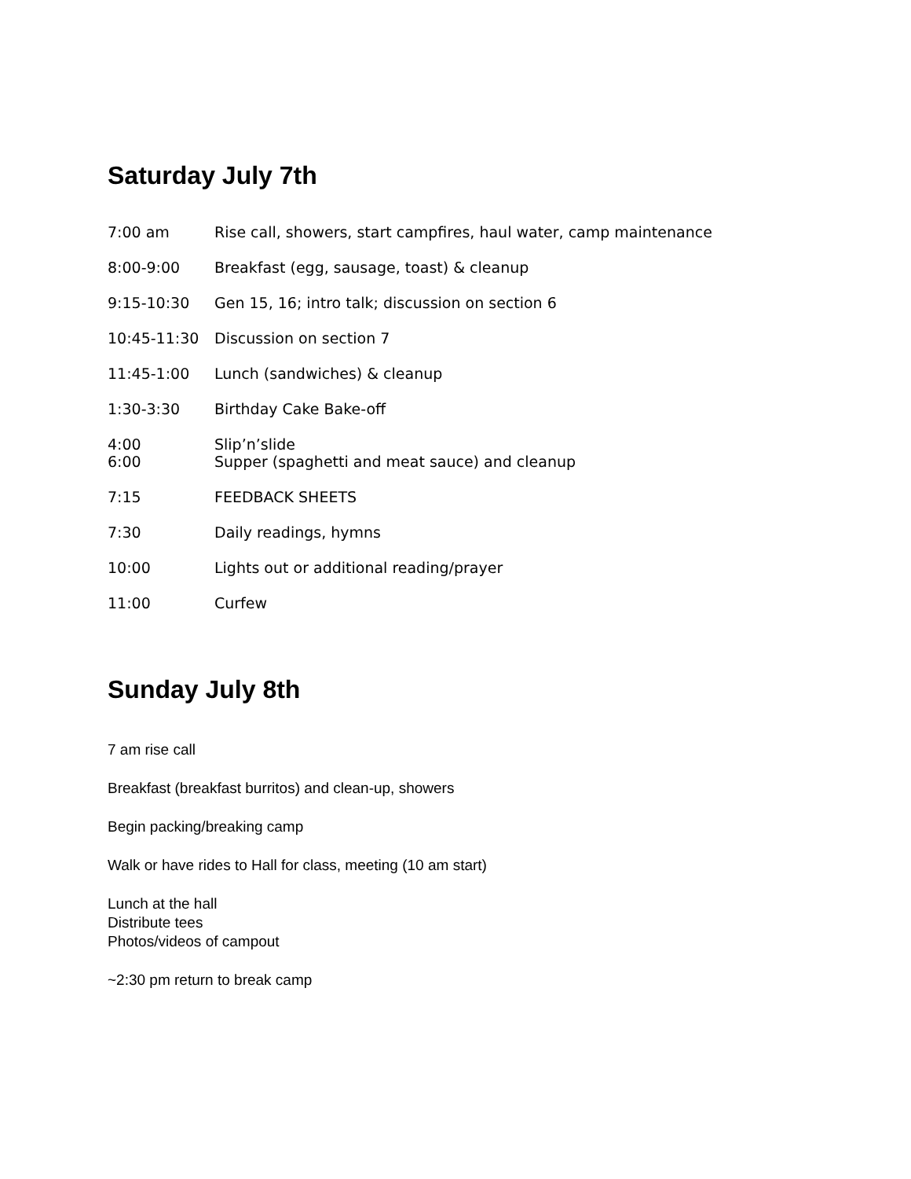Saturday July 7th
| 7:00 am | Rise call, showers, start campfires, haul water, camp maintenance |
| 8:00-9:00 | Breakfast (egg, sausage, toast) & cleanup |
| 9:15-10:30 | Gen 15, 16; intro talk; discussion on section 6 |
| 10:45-11:30 | Discussion on section 7 |
| 11:45-1:00 | Lunch (sandwiches) & cleanup |
| 1:30-3:30 | Birthday Cake Bake-off |
| 4:00 | Slip’n’slide |
| 6:00 | Supper (spaghetti and meat sauce) and cleanup |
| 7:15 | FEEDBACK SHEETS |
| 7:30 | Daily readings, hymns |
| 10:00 | Lights out or additional reading/prayer |
| 11:00 | Curfew |
Sunday July 8th
7 am rise call
Breakfast (breakfast burritos) and clean-up, showers
Begin packing/breaking camp
Walk or have rides to Hall for class, meeting (10 am start)
Lunch at the hall
Distribute tees
Photos/videos of campout
~2:30 pm return to break camp